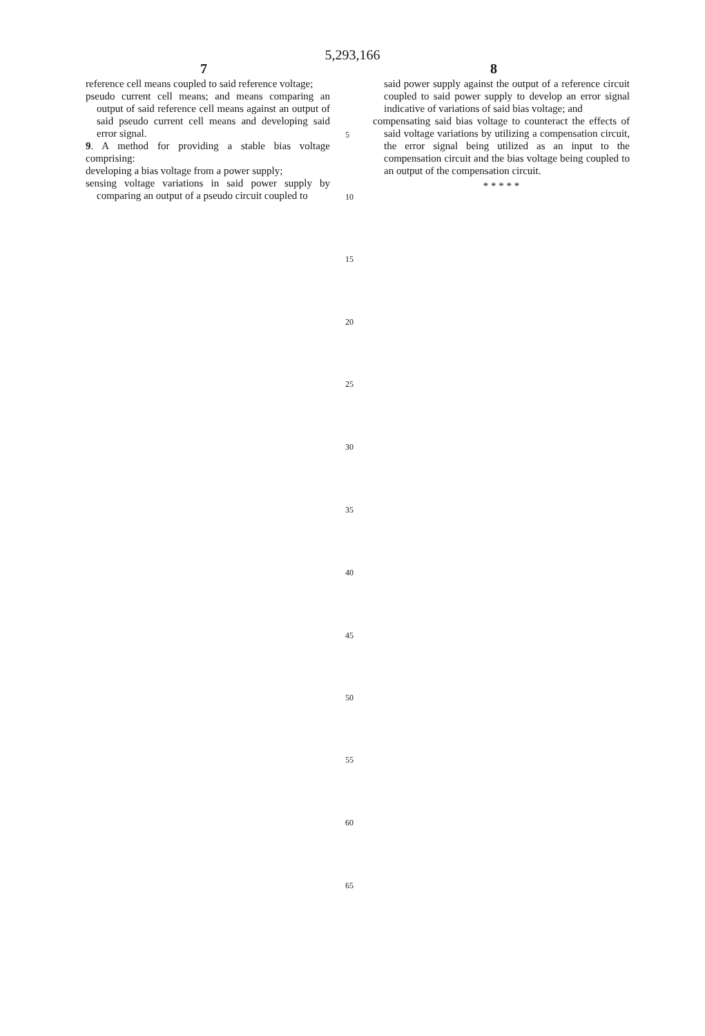5,293,166
7 8
reference cell means coupled to said reference voltage;
pseudo current cell means; and means comparing an output of said reference cell means against an output of said pseudo current cell means and developing said error signal.
9. A method for providing a stable bias voltage comprising:
developing a bias voltage from a power supply;
sensing voltage variations in said power supply by comparing an output of a pseudo circuit coupled to
said power supply against the output of a reference circuit coupled to said power supply to develop an error signal indicative of variations of said bias voltage; and
compensating said bias voltage to counteract the effects of said voltage variations by utilizing a compensation circuit, the error signal being utilized as an input to the compensation circuit and the bias voltage being coupled to an output of the compensation circuit.
* * * * *
5
10
15
20
25
30
35
40
45
50
55
60
65